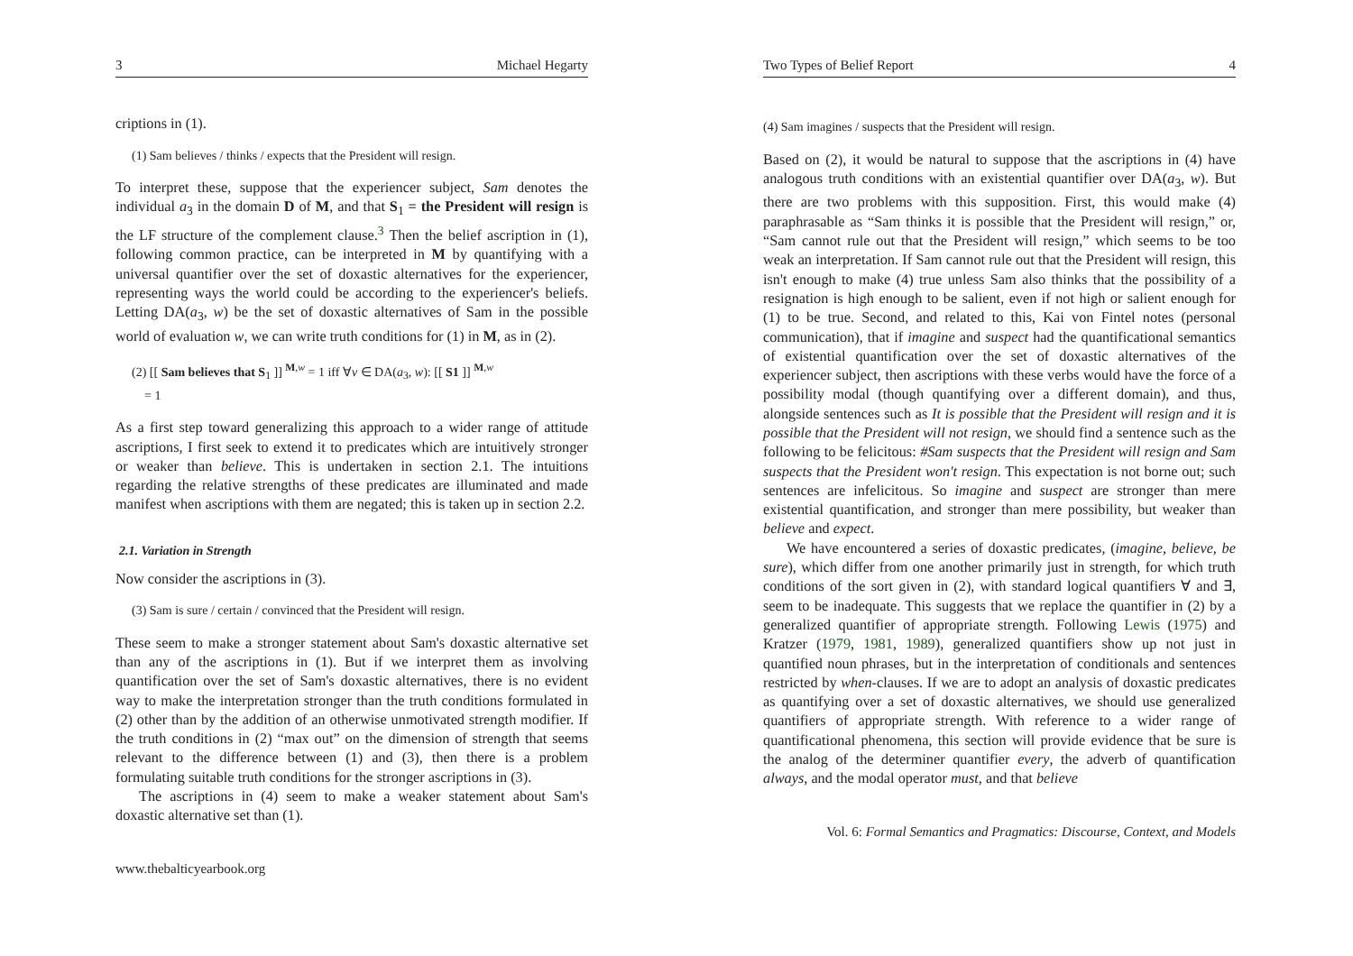3 Michael Hegarty
criptions in (1).
(1) Sam believes / thinks / expects that the President will resign.
To interpret these, suppose that the experiencer subject, Sam denotes the individual a<sub>3</sub> in the domain D of M, and that S<sub>1</sub> = the President will resign is the LF structure of the complement clause.<sup>3</sup> Then the belief ascription in (1), following common practice, can be interpreted in M by quantifying with a universal quantifier over the set of doxastic alternatives for the experiencer, representing ways the world could be according to the experiencer's beliefs. Letting DA(a<sub>3</sub>, w) be the set of doxastic alternatives of Sam in the possible world of evaluation w, we can write truth conditions for (1) in M, as in (2).
(2) [[ Sam believes that S<sub>1</sub> ]] <sup>M,w</sup> = 1 iff ∀v ∈ DA(a<sub>3</sub>, w): [[ S1 ]] <sup>M,w</sup>
= 1
As a first step toward generalizing this approach to a wider range of attitude ascriptions, I first seek to extend it to predicates which are intuitively stronger or weaker than believe. This is undertaken in section 2.1. The intuitions regarding the relative strengths of these predicates are illuminated and made manifest when ascriptions with them are negated; this is taken up in section 2.2.
2.1. Variation in Strength
Now consider the ascriptions in (3).
(3) Sam is sure / certain / convinced that the President will resign.
These seem to make a stronger statement about Sam's doxastic alternative set than any of the ascriptions in (1). But if we interpret them as involving quantification over the set of Sam's doxastic alternatives, there is no evident way to make the interpretation stronger than the truth conditions formulated in (2) other than by the addition of an otherwise unmotivated strength modifier. If the truth conditions in (2) “max out” on the dimension of strength that seems relevant to the difference between (1) and (3), then there is a problem formulating suitable truth conditions for the stronger ascriptions in (3).
The ascriptions in (4) seem to make a weaker statement about Sam's doxastic alternative set than (1).
www.thebalticyearbook.org
Two Types of Belief Report 4
(4) Sam imagines / suspects that the President will resign.
Based on (2), it would be natural to suppose that the ascriptions in (4) have analogous truth conditions with an existential quantifier over DA(a<sub>3</sub>, w). But there are two problems with this supposition. First, this would make (4) paraphrasable as “Sam thinks it is possible that the President will resign,” or, “Sam cannot rule out that the President will resign,” which seems to be too weak an interpretation. If Sam cannot rule out that the President will resign, this isn't enough to make (4) true unless Sam also thinks that the possibility of a resignation is high enough to be salient, even if not high or salient enough for (1) to be true. Second, and related to this, Kai von Fintel notes (personal communication), that if imagine and suspect had the quantificational semantics of existential quantification over the set of doxastic alternatives of the experiencer subject, then ascriptions with these verbs would have the force of a possibility modal (though quantifying over a different domain), and thus, alongside sentences such as It is possible that the President will resign and it is possible that the President will not resign, we should find a sentence such as the following to be felicitous: #Sam suspects that the President will resign and Sam suspects that the President won't resign. This expectation is not borne out; such sentences are infelicitous. So imagine and suspect are stronger than mere existential quantification, and stronger than mere possibility, but weaker than believe and expect.
We have encountered a series of doxastic predicates, (imagine, believe, be sure), which differ from one another primarily just in strength, for which truth conditions of the sort given in (2), with standard logical quantifiers ∀ and ∃, seem to be inadequate. This suggests that we replace the quantifier in (2) by a generalized quantifier of appropriate strength. Following Lewis (1975) and Kratzer (1979, 1981, 1989), generalized quantifiers show up not just in quantified noun phrases, but in the interpretation of conditionals and sentences restricted by when-clauses. If we are to adopt an analysis of doxastic predicates as quantifying over a set of doxastic alternatives, we should use generalized quantifiers of appropriate strength. With reference to a wider range of quantificational phenomena, this section will provide evidence that be sure is the analog of the determiner quantifier every, the adverb of quantification always, and the modal operator must, and that believe
Vol. 6: Formal Semantics and Pragmatics: Discourse, Context, and Models